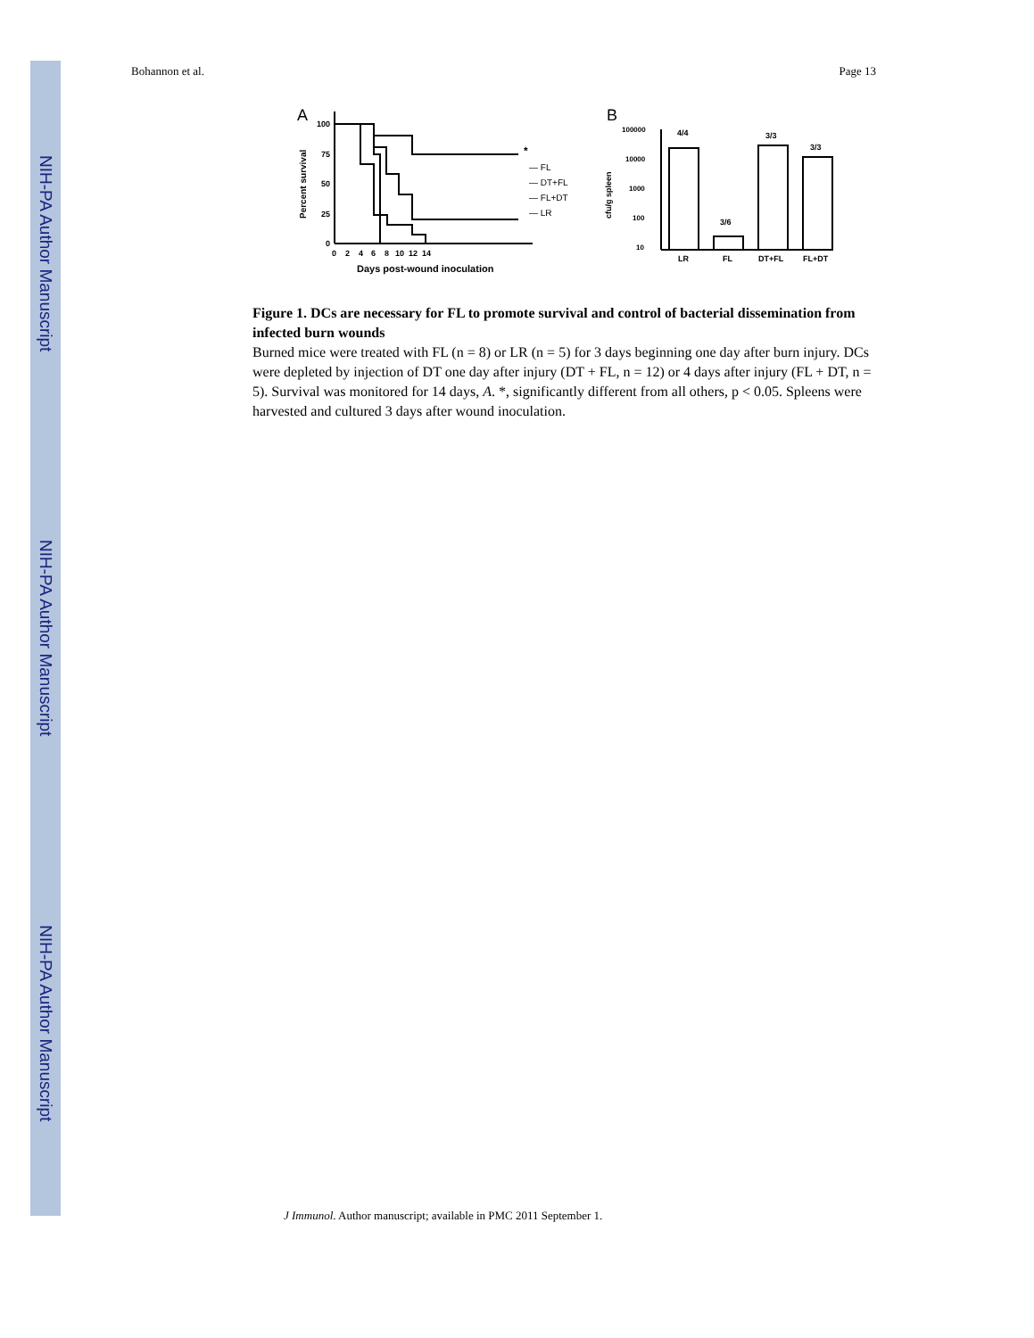NIH-PA Author Manuscript
NIH-PA Author Manuscript
NIH-PA Author Manuscript
Bohannon et al. Page 13
A
B
100
75
50
25
0
0
2
4
6
8
10
12
14
Days post-wound inoculation
Percent survival
*
— FL
— DT+FL
— FL+DT
— LR
100000
10000
1000
100
10
cfu/g spleen
4/4
3/6
3/3
3/3
LR
FL
DT+FL
FL+DT
Figure 1. DCs are necessary for FL to promote survival and control of bacterial dissemination from infected burn wounds
Burned mice were treated with FL (n = 8) or LR (n = 5) for 3 days beginning one day after burn injury. DCs were depleted by injection of DT one day after injury (DT + FL, n = 12) or 4 days after injury (FL + DT, n = 5). Survival was monitored for 14 days, A. *, significantly different from all others, p < 0.05. Spleens were harvested and cultured 3 days after wound inoculation.
J Immunol. Author manuscript; available in PMC 2011 September 1.